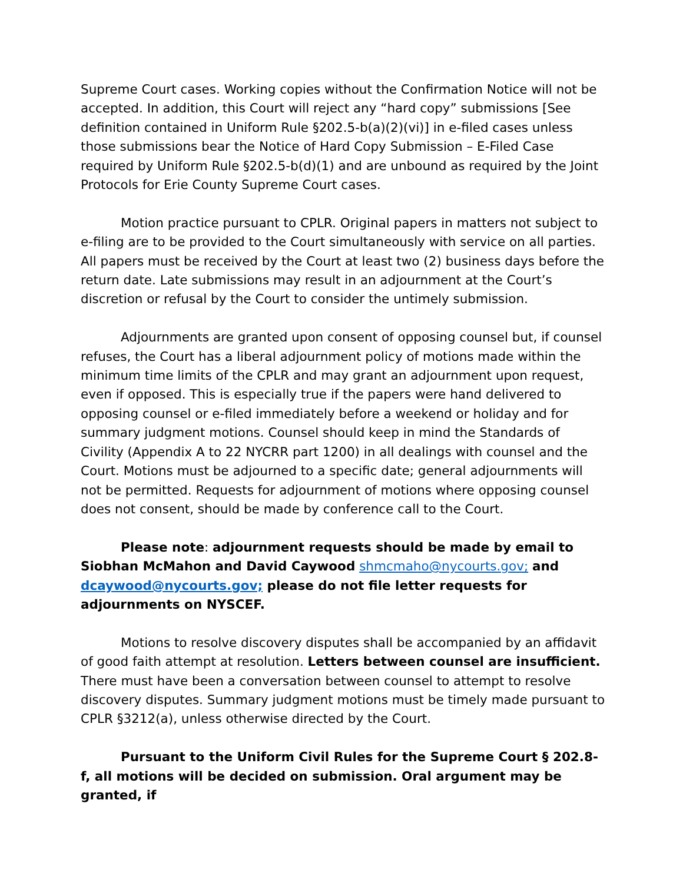Supreme Court cases. Working copies without the Confirmation Notice will not be accepted. In addition, this Court will reject any “hard copy” submissions [See definition contained in Uniform Rule §202.5-b(a)(2)(vi)] in e-filed cases unless those submissions bear the Notice of Hard Copy Submission – E-Filed Case required by Uniform Rule §202.5-b(d)(1) and are unbound as required by the Joint Protocols for Erie County Supreme Court cases.
Motion practice pursuant to CPLR. Original papers in matters not subject to e-filing are to be provided to the Court simultaneously with service on all parties. All papers must be received by the Court at least two (2) business days before the return date. Late submissions may result in an adjournment at the Court’s discretion or refusal by the Court to consider the untimely submission.
Adjournments are granted upon consent of opposing counsel but, if counsel refuses, the Court has a liberal adjournment policy of motions made within the minimum time limits of the CPLR and may grant an adjournment upon request, even if opposed. This is especially true if the papers were hand delivered to opposing counsel or e-filed immediately before a weekend or holiday and for summary judgment motions. Counsel should keep in mind the Standards of Civility (Appendix A to 22 NYCRR part 1200) in all dealings with counsel and the Court. Motions must be adjourned to a specific date; general adjournments will not be permitted. Requests for adjournment of motions where opposing counsel does not consent, should be made by conference call to the Court.
Please note: adjournment requests should be made by email to Siobhan McMahon and David Caywood shmcmaho@nycourts.gov; and dcaywood@nycourts.gov; please do not file letter requests for adjournments on NYSCEF.
Motions to resolve discovery disputes shall be accompanied by an affidavit of good faith attempt at resolution. Letters between counsel are insufficient. There must have been a conversation between counsel to attempt to resolve discovery disputes. Summary judgment motions must be timely made pursuant to CPLR §3212(a), unless otherwise directed by the Court.
Pursuant to the Uniform Civil Rules for the Supreme Court § 202.8-f, all motions will be decided on submission. Oral argument may be granted, if